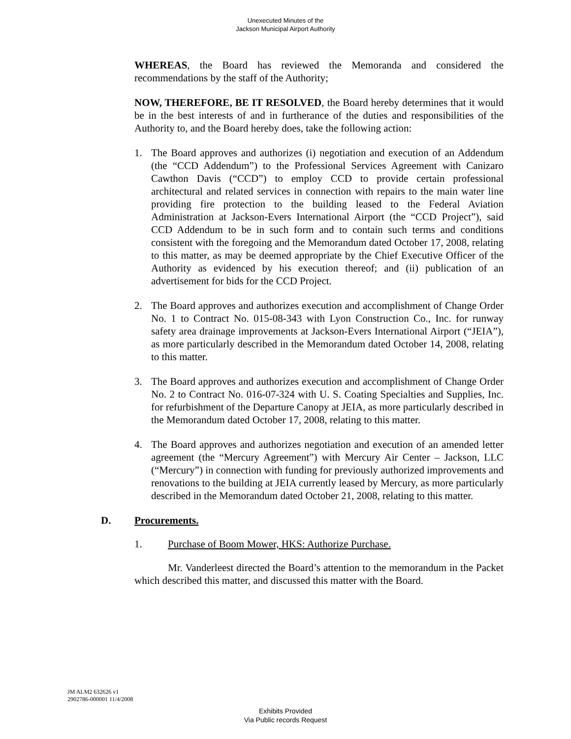Unexecuted Minutes of the
Jackson Municipal Airport Authority
WHEREAS, the Board has reviewed the Memoranda and considered the recommendations by the staff of the Authority;
NOW, THEREFORE, BE IT RESOLVED, the Board hereby determines that it would be in the best interests of and in furtherance of the duties and responsibilities of the Authority to, and the Board hereby does, take the following action:
1. The Board approves and authorizes (i) negotiation and execution of an Addendum (the “CCD Addendum”) to the Professional Services Agreement with Canizaro Cawthon Davis (“CCD”) to employ CCD to provide certain professional architectural and related services in connection with repairs to the main water line providing fire protection to the building leased to the Federal Aviation Administration at Jackson-Evers International Airport (the “CCD Project”), said CCD Addendum to be in such form and to contain such terms and conditions consistent with the foregoing and the Memorandum dated October 17, 2008, relating to this matter, as may be deemed appropriate by the Chief Executive Officer of the Authority as evidenced by his execution thereof; and (ii) publication of an advertisement for bids for the CCD Project.
2. The Board approves and authorizes execution and accomplishment of Change Order No. 1 to Contract No. 015-08-343 with Lyon Construction Co., Inc. for runway safety area drainage improvements at Jackson-Evers International Airport (“JEIA”), as more particularly described in the Memorandum dated October 14, 2008, relating to this matter.
3. The Board approves and authorizes execution and accomplishment of Change Order No. 2 to Contract No. 016-07-324 with U. S. Coating Specialties and Supplies, Inc. for refurbishment of the Departure Canopy at JEIA, as more particularly described in the Memorandum dated October 17, 2008, relating to this matter.
4. The Board approves and authorizes negotiation and execution of an amended letter agreement (the “Mercury Agreement”) with Mercury Air Center – Jackson, LLC (“Mercury”) in connection with funding for previously authorized improvements and renovations to the building at JEIA currently leased by Mercury, as more particularly described in the Memorandum dated October 21, 2008, relating to this matter.
D. Procurements.
1. Purchase of Boom Mower, HKS: Authorize Purchase.
Mr. Vanderleest directed the Board’s attention to the memorandum in the Packet which described this matter, and discussed this matter with the Board.
JM ALM2 632626 v1
2902786-000001 11/4/2008
Exhibits Provided
Via Public records Request